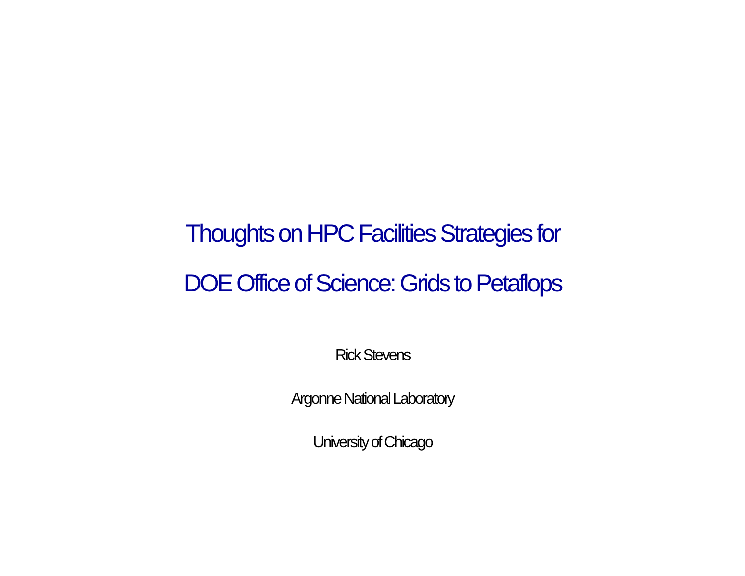Thoughts on HPC Facilities Strategies for
DOE Office of Science: Grids to Petaflops
Rick Stevens
Argonne National Laboratory
University of Chicago